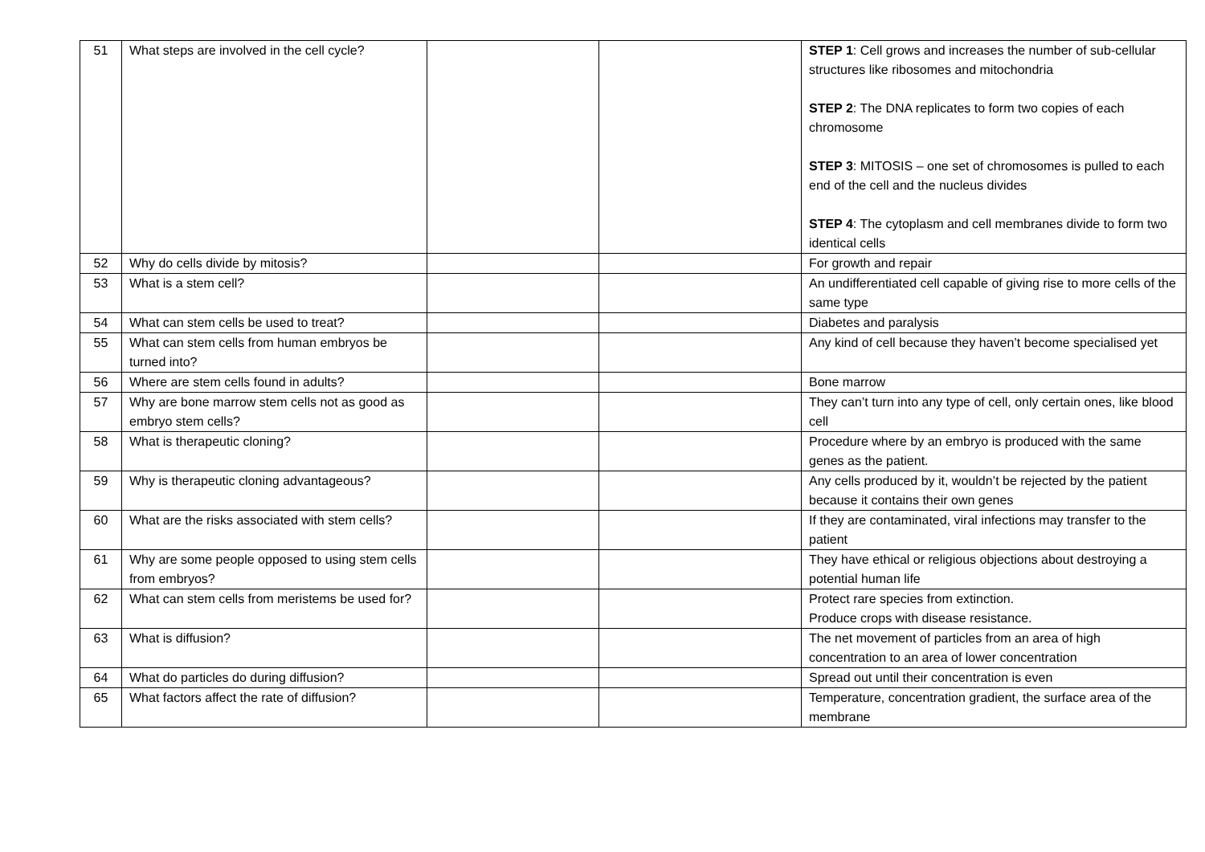| 51 | What steps are involved in the cell cycle? | | | STEP 1 : Cell grows and increases the number of sub-cellular structures like ribosomes and mitochondria STEP 2 : The DNA replicates to form two copies of each chromosome STEP 3 : MITOSIS – one set of chromosomes is pulled to each end of the cell and the nucleus divides STEP 4 : The cytoplasm and cell membranes divide to form two identical cells |
| 52 | Why do cells divide by mitosis? | | | For growth and repair |
| 53 | What is a stem cell? | | | An undifferentiated cell capable of giving rise to more cells of the same type |
| 54 | What can stem cells be used to treat? | | | Diabetes and paralysis |
| 55 | What can stem cells from human embryos be turned into? | | | Any kind of cell because they haven’t become specialised yet |
| 56 | Where are stem cells found in adults? | | | Bone marrow |
| 57 | Why are bone marrow stem cells not as good as embryo stem cells? | | | They can’t turn into any type of cell, only certain ones, like blood cell |
| 58 | What is therapeutic cloning? | | | Procedure where by an embryo is produced with the same genes as the patient. |
| 59 | Why is therapeutic cloning advantageous? | | | Any cells produced by it, wouldn’t be rejected by the patient because it contains their own genes |
| 60 | What are the risks associated with stem cells? | | | If they are contaminated, viral infections may transfer to the patient |
| 61 | Why are some people opposed to using stem cells from embryos? | | | They have ethical or religious objections about destroying a potential human life |
| 62 | What can stem cells from meristems be used for? | | | Protect rare species from extinction. Produce crops with disease resistance. |
| 63 | What is diffusion? | | | The net movement of particles from an area of high concentration to an area of lower concentration |
| 64 | What do particles do during diffusion? | | | Spread out until their concentration is even |
| 65 | What factors affect the rate of diffusion? | | | Temperature, concentration gradient, the surface area of the membrane |